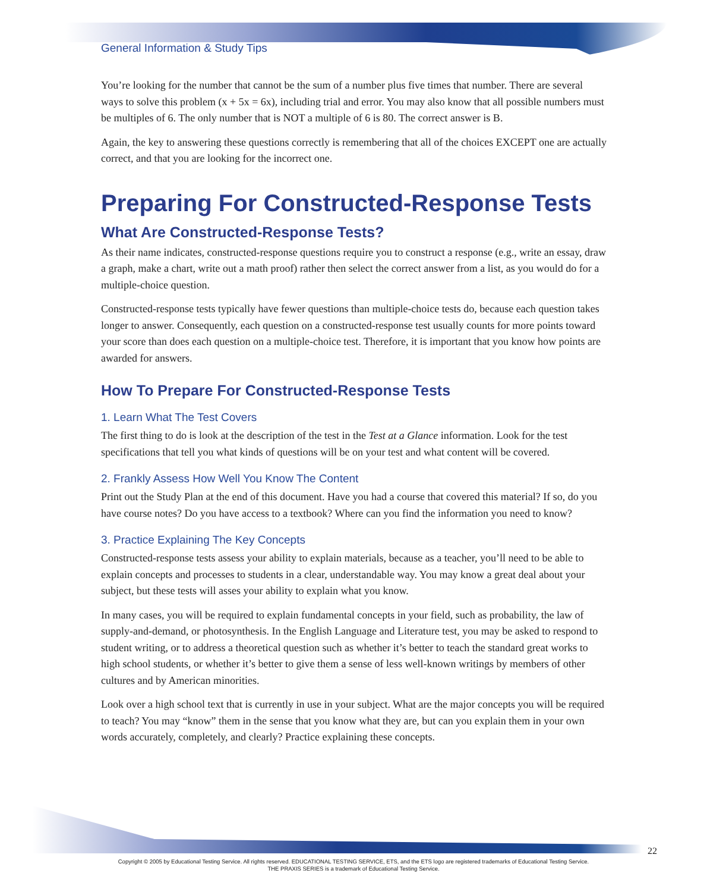General Information & Study Tips
You’re looking for the number that cannot be the sum of a number plus five times that number. There are several ways to solve this problem (x + 5x = 6x), including trial and error. You may also know that all possible numbers must be multiples of 6. The only number that is NOT a multiple of 6 is 80. The correct answer is B.
Again, the key to answering these questions correctly is remembering that all of the choices EXCEPT one are actually correct, and that you are looking for the incorrect one.
Preparing For Constructed-Response Tests
What Are Constructed-Response Tests?
As their name indicates, constructed-response questions require you to construct a response (e.g., write an essay, draw a graph, make a chart, write out a math proof) rather then select the correct answer from a list, as you would do for a multiple-choice question.
Constructed-response tests typically have fewer questions than multiple-choice tests do, because each question takes longer to answer. Consequently, each question on a constructed-response test usually counts for more points toward your score than does each question on a multiple-choice test. Therefore, it is important that you know how points are awarded for answers.
How To Prepare For Constructed-Response Tests
1. Learn What The Test Covers
The first thing to do is look at the description of the test in the Test at a Glance information. Look for the test specifications that tell you what kinds of questions will be on your test and what content will be covered.
2. Frankly Assess How Well You Know The Content
Print out the Study Plan at the end of this document. Have you had a course that covered this material? If so, do you have course notes? Do you have access to a textbook? Where can you find the information you need to know?
3. Practice Explaining The Key Concepts
Constructed-response tests assess your ability to explain materials, because as a teacher, you’ll need to be able to explain concepts and processes to students in a clear, understandable way. You may know a great deal about your subject, but these tests will asses your ability to explain what you know.
In many cases, you will be required to explain fundamental concepts in your field, such as probability, the law of supply-and-demand, or photosynthesis. In the English Language and Literature test, you may be asked to respond to student writing, or to address a theoretical question such as whether it’s better to teach the standard great works to high school students, or whether it’s better to give them a sense of less well-known writings by members of other cultures and by American minorities.
Look over a high school text that is currently in use in your subject. What are the major concepts you will be required to teach? You may “know” them in the sense that you know what they are, but can you explain them in your own words accurately, completely, and clearly? Practice explaining these concepts.
22
Copyright © 2005 by Educational Testing Service. All rights reserved. EDUCATIONAL TESTING SERVICE, ETS, and the ETS logo are registered trademarks of Educational Testing Service.
THE PRAXIS SERIES is a trademark of Educational Testing Service.